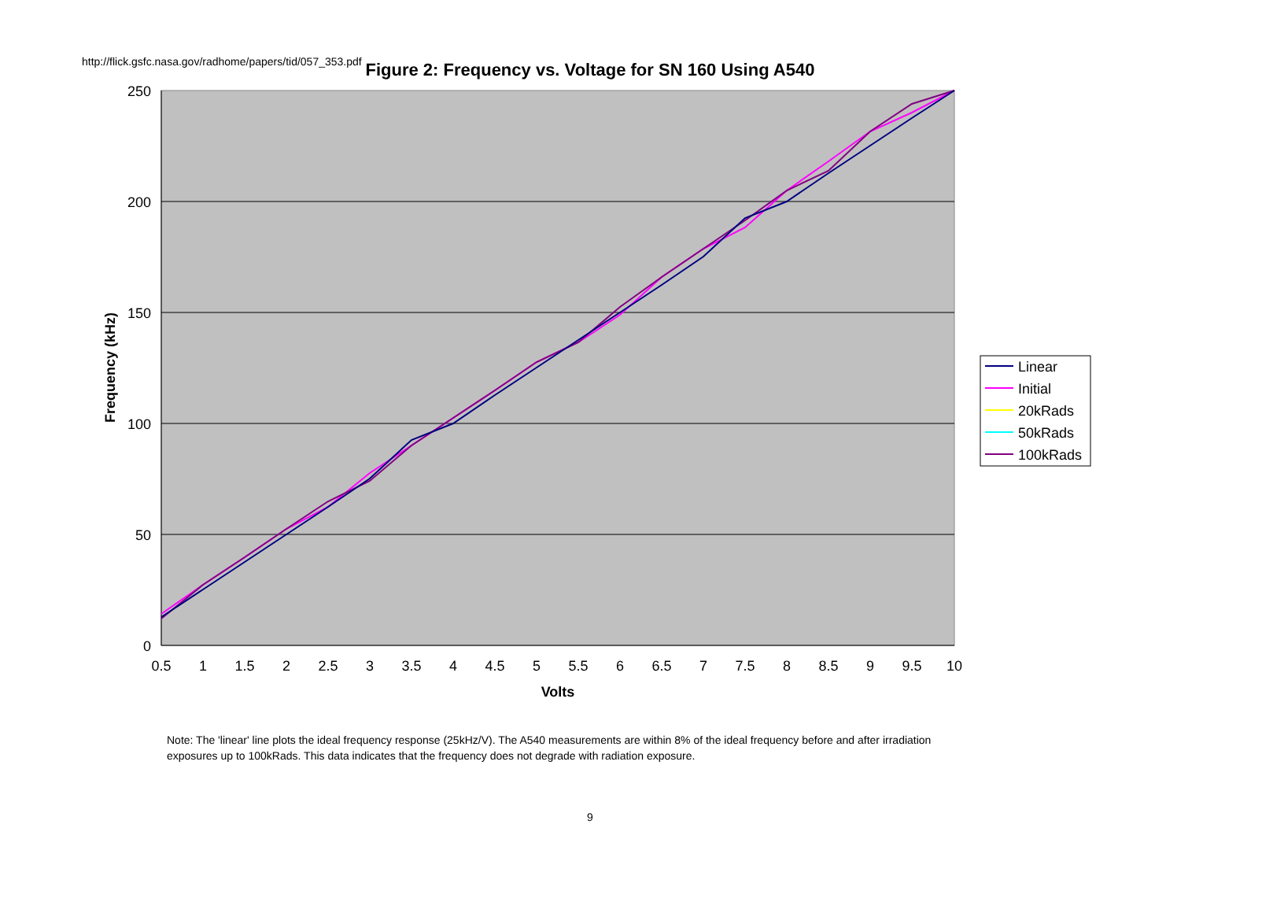http://flick.gsfc.nasa.gov/radhome/papers/tid/057_353.pdf
Figure 2: Frequency vs. Voltage for SN 160 Using A540
250
200
150
100
50
0
0.5
1
1.5
2
2.5
3
3.5
4
4.5
5
5.5
6
6.5
7
7.5
8
8.5
9
9.5
10
Volts
Frequency (kHz)
Linear
Initial
20kRads
50kRads
100kRads
Note: The 'linear' line plots the ideal frequency response (25kHz/V). The A540 measurements are within 8% of the ideal frequency before and after irradiation exposures up to 100kRads. This data indicates that the frequency does not degrade with radiation exposure.
9